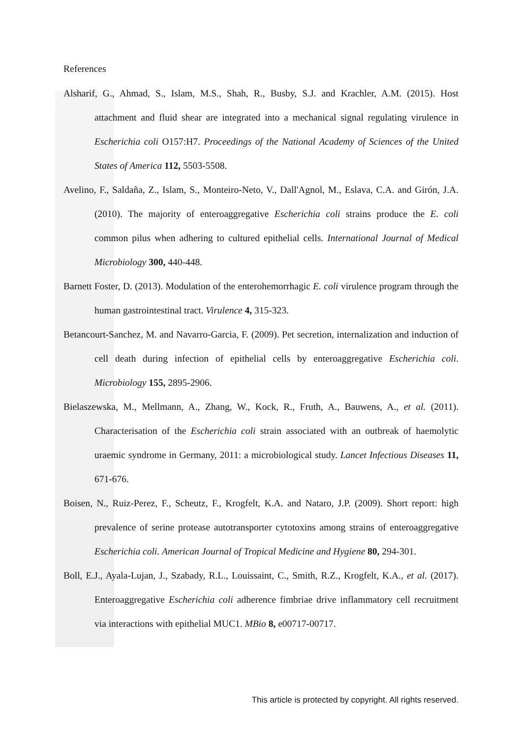References
Alsharif, G., Ahmad, S., Islam, M.S., Shah, R., Busby, S.J. and Krachler, A.M. (2015). Host attachment and fluid shear are integrated into a mechanical signal regulating virulence in Escherichia coli O157:H7. Proceedings of the National Academy of Sciences of the United States of America 112, 5503-5508.
Avelino, F., Saldaña, Z., Islam, S., Monteiro-Neto, V., Dall'Agnol, M., Eslava, C.A. and Girón, J.A. (2010). The majority of enteroaggregative Escherichia coli strains produce the E. coli common pilus when adhering to cultured epithelial cells. International Journal of Medical Microbiology 300, 440-448.
Barnett Foster, D. (2013). Modulation of the enterohemorrhagic E. coli virulence program through the human gastrointestinal tract. Virulence 4, 315-323.
Betancourt-Sanchez, M. and Navarro-Garcia, F. (2009). Pet secretion, internalization and induction of cell death during infection of epithelial cells by enteroaggregative Escherichia coli. Microbiology 155, 2895-2906.
Bielaszewska, M., Mellmann, A., Zhang, W., Kock, R., Fruth, A., Bauwens, A., et al. (2011). Characterisation of the Escherichia coli strain associated with an outbreak of haemolytic uraemic syndrome in Germany, 2011: a microbiological study. Lancet Infectious Diseases 11, 671-676.
Boisen, N., Ruiz-Perez, F., Scheutz, F., Krogfelt, K.A. and Nataro, J.P. (2009). Short report: high prevalence of serine protease autotransporter cytotoxins among strains of enteroaggregative Escherichia coli. American Journal of Tropical Medicine and Hygiene 80, 294-301.
Boll, E.J., Ayala-Lujan, J., Szabady, R.L., Louissaint, C., Smith, R.Z., Krogfelt, K.A., et al. (2017). Enteroaggregative Escherichia coli adherence fimbriae drive inflammatory cell recruitment via interactions with epithelial MUC1. MBio 8, e00717-00717.
This article is protected by copyright. All rights reserved.